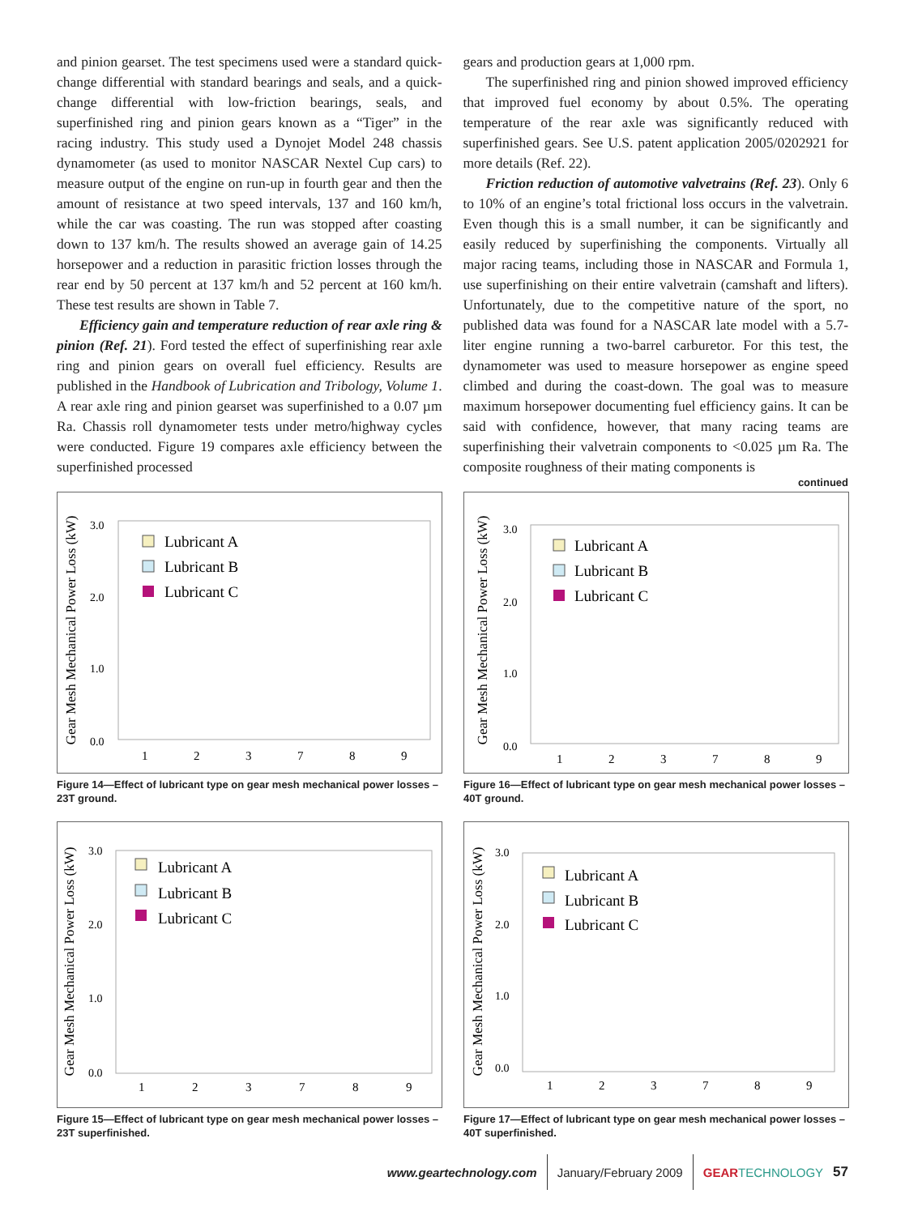and pinion gearset. The test specimens used were a standard quick-change differential with standard bearings and seals, and a quick-change differential with low-friction bearings, seals, and superfinished ring and pinion gears known as a “Tiger” in the racing industry. This study used a Dynojet Model 248 chassis dynamometer (as used to monitor NASCAR Nextel Cup cars) to measure output of the engine on run-up in fourth gear and then the amount of resistance at two speed intervals, 137 and 160 km/h, while the car was coasting. The run was stopped after coasting down to 137 km/h. The results showed an average gain of 14.25 horsepower and a reduction in parasitic friction losses through the rear end by 50 percent at 137 km/h and 52 percent at 160 km/h. These test results are shown in Table 7.
Efficiency gain and temperature reduction of rear axle ring & pinion (Ref. 21). Ford tested the effect of superfinishing rear axle ring and pinion gears on overall fuel efficiency. Results are published in the Handbook of Lubrication and Tribology, Volume 1. A rear axle ring and pinion gearset was superfinished to a 0.07 µm Ra. Chassis roll dynamometer tests under metro/highway cycles were conducted. Figure 19 compares axle efficiency between the superfinished processed
gears and production gears at 1,000 rpm.
The superfinished ring and pinion showed improved efficiency that improved fuel economy by about 0.5%. The operating temperature of the rear axle was significantly reduced with superfinished gears. See U.S. patent application 2005/0202921 for more details (Ref. 22).
Friction reduction of automotive valvetrains (Ref. 23). Only 6 to 10% of an engine’s total frictional loss occurs in the valvetrain. Even though this is a small number, it can be significantly and easily reduced by superfinishing the components. Virtually all major racing teams, including those in NASCAR and Formula 1, use superfinishing on their entire valvetrain (camshaft and lifters). Unfortunately, due to the competitive nature of the sport, no published data was found for a NASCAR late model with a 5.7-liter engine running a two-barrel carburetor. For this test, the dynamometer was used to measure horsepower as engine speed climbed and during the coast-down. The goal was to measure maximum horsepower documenting fuel efficiency gains. It can be said with confidence, however, that many racing teams are superfinishing their valvetrain components to <0.025 µm Ra. The composite roughness of their mating components is
continued
Gear Mesh Mechanical Power Loss (kW)
3.0
2.0
1.0
0.0
Lubricant A
Lubricant B
Lubricant C
1
2
3
7
8
9
Figure 14—Effect of lubricant type on gear mesh mechanical power losses – 23T ground.
Gear Mesh Mechanical Power Loss (kW)
3.0
2.0
1.0
0.0
Lubricant A
Lubricant B
Lubricant C
1
2
3
7
8
9
Figure 16—Effect of lubricant type on gear mesh mechanical power losses – 40T ground.
Gear Mesh Mechanical Power Loss (kW)
3.0
2.0
1.0
0.0
Lubricant A
Lubricant B
Lubricant C
1
2
3
7
8
9
Figure 15—Effect of lubricant type on gear mesh mechanical power losses – 23T superfinished.
Gear Mesh Mechanical Power Loss (kW)
3.0
2.0
1.0
0.0
Lubricant A
Lubricant B
Lubricant C
1
2
3
7
8
9
Figure 17—Effect of lubricant type on gear mesh mechanical power losses – 40T superfinished.
www.geartechnology.com January/February 2009 GEARTECHNOLOGY 57